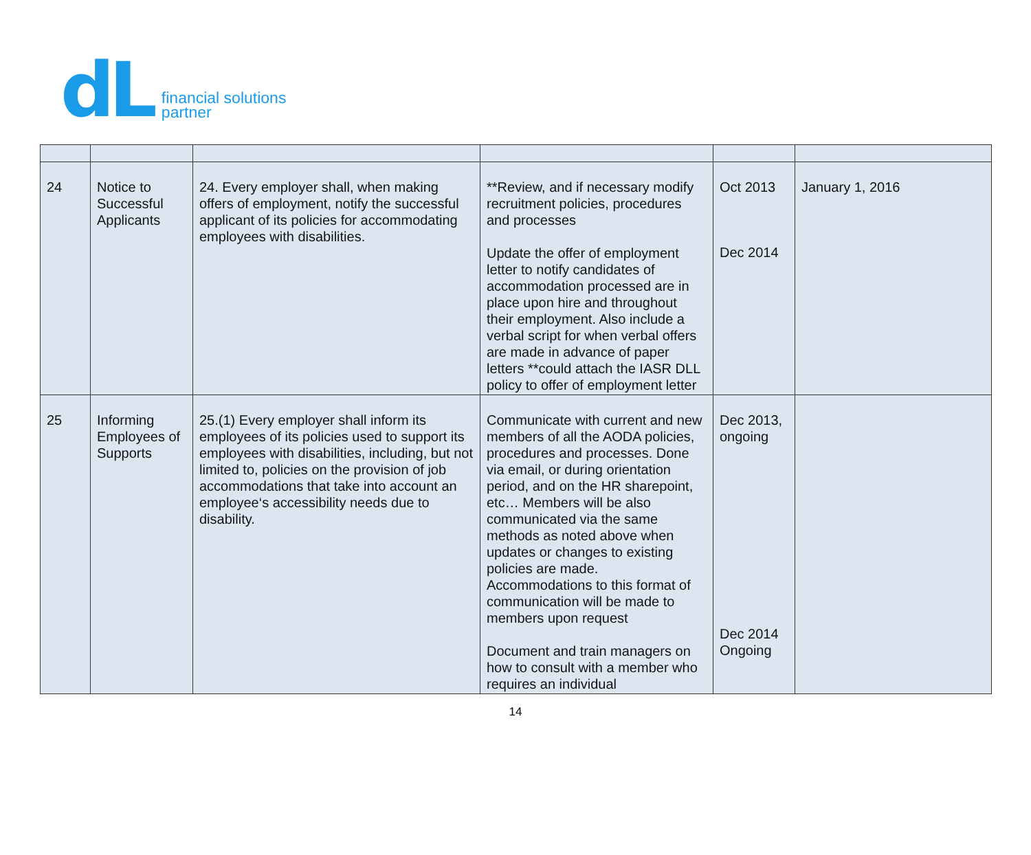dL
financial solutions
partner
| 24 | Notice to Successful Applicants | 24. Every employer shall, when making offers of employment, notify the successful applicant of its policies for accommodating employees with disabilities. | **Review, and if necessary modify recruitment policies, procedures and processes Update the offer of employment letter to notify candidates of accommodation processed are in place upon hire and throughout their employment. Also include a verbal script for when verbal offers are made in advance of paper letters **could attach the IASR DLL policy to offer of employment letter | Oct 2013 Dec 2014 | January 1, 2016 |
| 25 | Informing Employees of Supports | 25.(1) Every employer shall inform its employees of its policies used to support its employees with disabilities, including, but not limited to, policies on the provision of job accommodations that take into account an employee‘s accessibility needs due to disability. | Communicate with current and new members of all the AODA policies, procedures and processes. Done via email, or during orientation period, and on the HR sharepoint, etc… Members will be also communicated via the same methods as noted above when updates or changes to existing policies are made. Accommodations to this format of communication will be made to members upon request Document and train managers on how to consult with a member who requires an individual | Dec 2013, ongoing Dec 2014 Ongoing | |
14